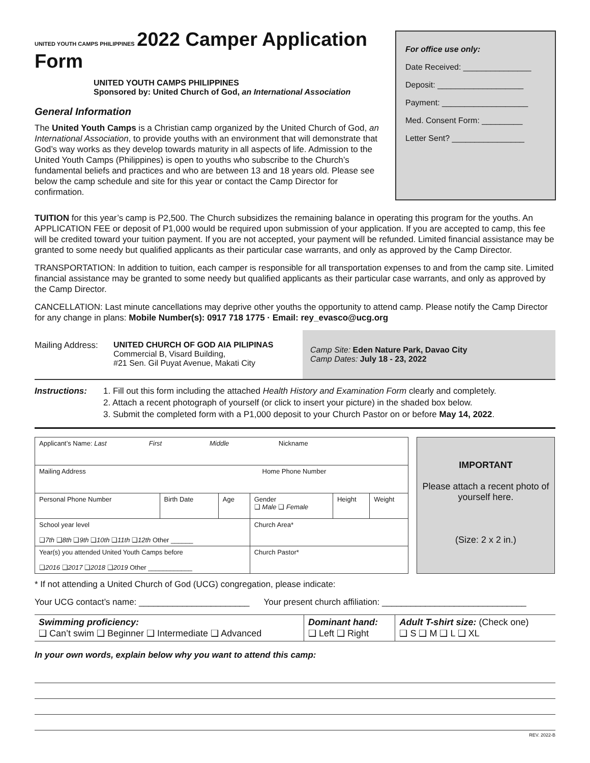For office use only:
Date Received: _______________
Deposit: ___________________
Payment: ___________________
Med. Consent Form: _________
Letter Sent? ________________
UNITED YOUTH CAMPS PHILIPPINES
2022 Camper Application Form
UNITED YOUTH CAMPS PHILIPPINES
Sponsored by: United Church of God, an International Association
General Information
The United Youth Camps is a Christian camp organized by the United Church of God, an International Association, to provide youths with an environment that will demonstrate that God’s way works as they develop towards maturity in all aspects of life. Admission to the United Youth Camps (Philippines) is open to youths who subscribe to the Church’s fundamental beliefs and practices and who are between 13 and 18 years old. Please see below the camp schedule and site for this year or contact the Camp Director for confirmation.
TUITION for this year’s camp is P2,500. The Church subsidizes the remaining balance in operating this program for the youths. An APPLICATION FEE or deposit of P1,000 would be required upon submission of your application. If you are accepted to camp, this fee will be credited toward your tuition payment. If you are not accepted, your payment will be refunded. Limited financial assistance may be granted to some needy but qualified applicants as their particular case warrants, and only as approved by the Camp Director.
TRANSPORTATION: In addition to tuition, each camper is responsible for all transportation expenses to and from the camp site. Limited financial assistance may be granted to some needy but qualified applicants as their particular case warrants, and only as approved by the Camp Director.
CANCELLATION: Last minute cancellations may deprive other youths the opportunity to attend camp. Please notify the Camp Director for any change in plans: Mobile Number(s): 0917 718 1775 · Email: rey_evasco@ucg.org
Mailing Address:
UNITED CHURCH OF GOD AIA PILIPINAS
Commercial B, Visard Building,
#21 Sen. Gil Puyat Avenue, Makati City
Camp Site: Eden Nature Park, Davao City
Camp Dates: July 18 - 23, 2022
Instructions: 1. Fill out this form including the attached Health History and Examination Form clearly and completely.
2. Attach a recent photograph of yourself (or click to insert your picture) in the shaded box below.
3. Submit the completed form with a P1,000 deposit to your Church Pastor on or before May 14, 2022.
| Applicant’s Name: Last First Middle Nickname | | | | | |
| Mailing Address Home Phone Number | | | | | |
| Personal Phone Number | Birth Date | Age | Gender ❑ Male ❑ Female | Height | Weight |
| School year level ❑ 7th ❑ 8th ❑ 9th ❑ 10th ❑ 11th ❑ 12th Other ______ | | | Church Area* | | |
| Year(s) you attended United Youth Camps before ❑ 2016 ❑ 2017 ❑ 2018 ❑ 2019 Other ____________ | | | Church Pastor* | | |
IMPORTANT
Please attach a recent photo of yourself here.
(Size: 2 x 2 in.)
* If not attending a United Church of God (UCG) congregation, please indicate:
Your UCG contact’s name: _______________________ Your present church affiliation: ______________________________
| Swimming proficiency: ❑ Can’t swim ❑ Beginner ❑ Intermediate ❑ Advanced | Dominant hand: ❑ Left ❑ Right | Adult T-shirt size: (Check one) ❑ S ❑ M ❑ L ❑ XL |
In your own words, explain below why you want to attend this camp:
REV. 2022-B